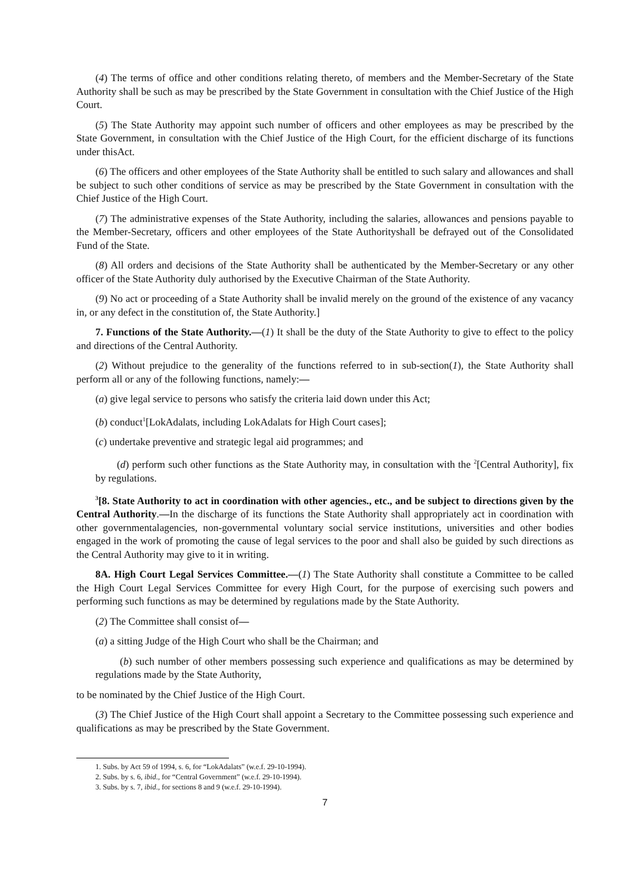(4) The terms of office and other conditions relating thereto, of members and the Member-Secretary of the State Authority shall be such as may be prescribed by the State Government in consultation with the Chief Justice of the High Court.
(5) The State Authority may appoint such number of officers and other employees as may be prescribed by the State Government, in consultation with the Chief Justice of the High Court, for the efficient discharge of its functions under thisAct.
(6) The officers and other employees of the State Authority shall be entitled to such salary and allowances and shall be subject to such other conditions of service as may be prescribed by the State Government in consultation with the Chief Justice of the High Court.
(7) The administrative expenses of the State Authority, including the salaries, allowances and pensions payable to the Member-Secretary, officers and other employees of the State Authorityshall be defrayed out of the Consolidated Fund of the State.
(8) All orders and decisions of the State Authority shall be authenticated by the Member-Secretary or any other officer of the State Authority duly authorised by the Executive Chairman of the State Authority.
(9) No act or proceeding of a State Authority shall be invalid merely on the ground of the existence of any vacancy in, or any defect in the constitution of, the State Authority.]
7. Functions of the State Authority.—(1) It shall be the duty of the State Authority to give to effect to the policy and directions of the Central Authority.
(2) Without prejudice to the generality of the functions referred to in sub-section(1), the State Authority shall perform all or any of the following functions, namely:—
(a) give legal service to persons who satisfy the criteria laid down under this Act;
(b) conduct<sup>1</sup>[LokAdalats, including LokAdalats for High Court cases];
(c) undertake preventive and strategic legal aid programmes; and
(d) perform such other functions as the State Authority may, in consultation with the <sup>2</sup>[Central Authority], fix by regulations.
<sup>3</sup> [8. State Authority to act in coordination with other agencies., etc., and be subject to directions given by the Central Authority.—In the discharge of its functions the State Authority shall appropriately act in coordination with other governmentalagencies, non-governmental voluntary social service institutions, universities and other bodies engaged in the work of promoting the cause of legal services to the poor and shall also be guided by such directions as the Central Authority may give to it in writing.
8A. High Court Legal Services Committee.—(1) The State Authority shall constitute a Committee to be called the High Court Legal Services Committee for every High Court, for the purpose of exercising such powers and performing such functions as may be determined by regulations made by the State Authority.
(2) The Committee shall consist of—
(a) a sitting Judge of the High Court who shall be the Chairman; and
(b) such number of other members possessing such experience and qualifications as may be determined by regulations made by the State Authority,
to be nominated by the Chief Justice of the High Court.
(3) The Chief Justice of the High Court shall appoint a Secretary to the Committee possessing such experience and qualifications as may be prescribed by the State Government.
1. Subs. by Act 59 of 1994, s. 6, for “LokAdalats” (w.e.f. 29-10-1994).
2. Subs. by s. 6, ibid., for “Central Government” (w.e.f. 29-10-1994).
3. Subs. by s. 7, ibid., for sections 8 and 9 (w.e.f. 29-10-1994).
7